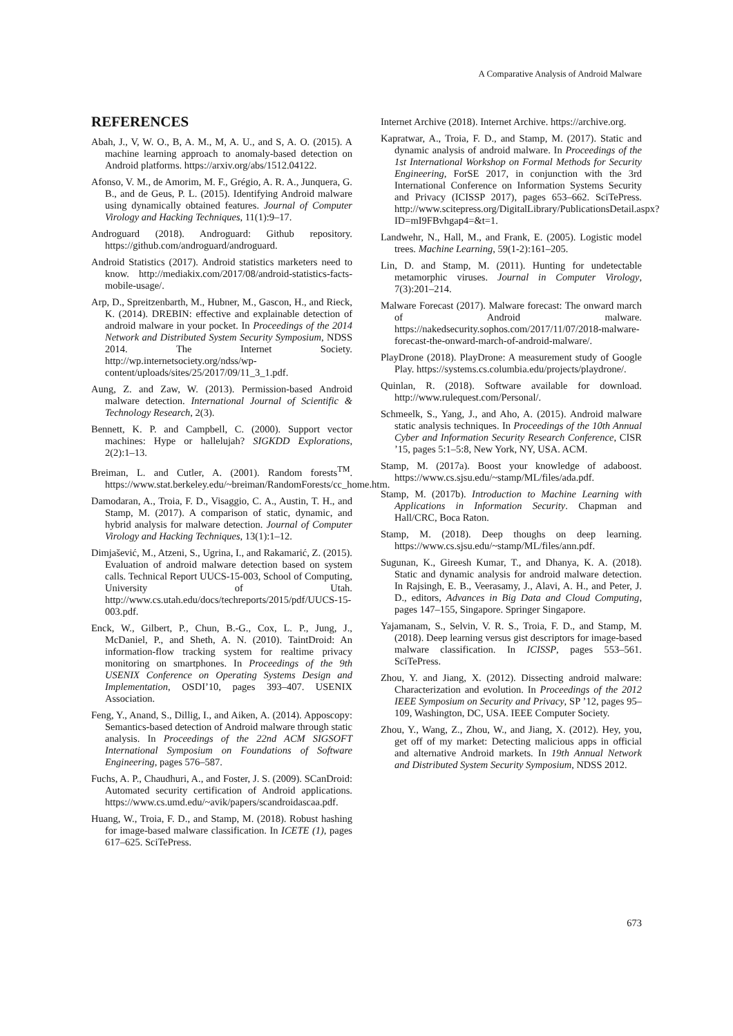A Comparative Analysis of Android Malware
REFERENCES
Abah, J., V, W. O., B, A. M., M, A. U., and S, A. O. (2015). A machine learning approach to anomaly-based detection on Android platforms. https://arxiv.org/abs/1512.04122.
Afonso, V. M., de Amorim, M. F., Grégio, A. R. A., Junquera, G. B., and de Geus, P. L. (2015). Identifying Android malware using dynamically obtained features. Journal of Computer Virology and Hacking Techniques, 11(1):9–17.
Androguard (2018). Androguard: Github repository. https://github.com/androguard/androguard.
Android Statistics (2017). Android statistics marketers need to know. http://mediakix.com/2017/08/android-statistics-facts-mobile-usage/.
Arp, D., Spreitzenbarth, M., Hubner, M., Gascon, H., and Rieck, K. (2014). DREBIN: effective and explainable detection of android malware in your pocket. In Proceedings of the 2014 Network and Distributed System Security Symposium, NDSS 2014. The Internet Society. http://wp.internetsociety.org/ndss/wp-content/uploads/sites/25/2017/09/11_3_1.pdf.
Aung, Z. and Zaw, W. (2013). Permission-based Android malware detection. International Journal of Scientific & Technology Research, 2(3).
Bennett, K. P. and Campbell, C. (2000). Support vector machines: Hype or hallelujah? SIGKDD Explorations, 2(2):1–13.
Breiman, L. and Cutler, A. (2001). Random forests<sup>TM</sup>. https://www.stat.berkeley.edu/~breiman/RandomForests/cc_home.htm.
Damodaran, A., Troia, F. D., Visaggio, C. A., Austin, T. H., and Stamp, M. (2017). A comparison of static, dynamic, and hybrid analysis for malware detection. Journal of Computer Virology and Hacking Techniques, 13(1):1–12.
Dimjašević, M., Atzeni, S., Ugrina, I., and Rakamarić, Z. (2015). Evaluation of android malware detection based on system calls. Technical Report UUCS-15-003, School of Computing, University of Utah. http://www.cs.utah.edu/docs/techreports/2015/pdf/UUCS-15-003.pdf.
Enck, W., Gilbert, P., Chun, B.-G., Cox, L. P., Jung, J., McDaniel, P., and Sheth, A. N. (2010). TaintDroid: An information-flow tracking system for realtime privacy monitoring on smartphones. In Proceedings of the 9th USENIX Conference on Operating Systems Design and Implementation, OSDI’10, pages 393–407. USENIX Association.
Feng, Y., Anand, S., Dillig, I., and Aiken, A. (2014). Apposcopy: Semantics-based detection of Android malware through static analysis. In Proceedings of the 22nd ACM SIGSOFT International Symposium on Foundations of Software Engineering, pages 576–587.
Fuchs, A. P., Chaudhuri, A., and Foster, J. S. (2009). SCanDroid: Automated security certification of Android applications. https://www.cs.umd.edu/~avik/papers/scandroidascaa.pdf.
Huang, W., Troia, F. D., and Stamp, M. (2018). Robust hashing for image-based malware classification. In ICETE (1), pages 617–625. SciTePress.
Internet Archive (2018). Internet Archive. https://archive.org.
Kapratwar, A., Troia, F. D., and Stamp, M. (2017). Static and dynamic analysis of android malware. In Proceedings of the 1st International Workshop on Formal Methods for Security Engineering, ForSE 2017, in conjunction with the 3rd International Conference on Information Systems Security and Privacy (ICISSP 2017), pages 653–662. SciTePress. http://www.scitepress.org/DigitalLibrary/PublicationsDetail.aspx?ID=mI9FBvhgap4=&t=1.
Landwehr, N., Hall, M., and Frank, E. (2005). Logistic model trees. Machine Learning, 59(1-2):161–205.
Lin, D. and Stamp, M. (2011). Hunting for undetectable metamorphic viruses. Journal in Computer Virology, 7(3):201–214.
Malware Forecast (2017). Malware forecast: The onward march of Android malware. https://nakedsecurity.sophos.com/2017/11/07/2018-malware-forecast-the-onward-march-of-android-malware/.
PlayDrone (2018). PlayDrone: A measurement study of Google Play. https://systems.cs.columbia.edu/projects/playdrone/.
Quinlan, R. (2018). Software available for download. http://www.rulequest.com/Personal/.
Schmeelk, S., Yang, J., and Aho, A. (2015). Android malware static analysis techniques. In Proceedings of the 10th Annual Cyber and Information Security Research Conference, CISR ’15, pages 5:1–5:8, New York, NY, USA. ACM.
Stamp, M. (2017a). Boost your knowledge of adaboost. https://www.cs.sjsu.edu/~stamp/ML/files/ada.pdf.
Stamp, M. (2017b). Introduction to Machine Learning with Applications in Information Security. Chapman and Hall/CRC, Boca Raton.
Stamp, M. (2018). Deep thoughs on deep learning. https://www.cs.sjsu.edu/~stamp/ML/files/ann.pdf.
Sugunan, K., Gireesh Kumar, T., and Dhanya, K. A. (2018). Static and dynamic analysis for android malware detection. In Rajsingh, E. B., Veerasamy, J., Alavi, A. H., and Peter, J. D., editors, Advances in Big Data and Cloud Computing, pages 147–155, Singapore. Springer Singapore.
Yajamanam, S., Selvin, V. R. S., Troia, F. D., and Stamp, M. (2018). Deep learning versus gist descriptors for image-based malware classification. In ICISSP, pages 553–561. SciTePress.
Zhou, Y. and Jiang, X. (2012). Dissecting android malware: Characterization and evolution. In Proceedings of the 2012 IEEE Symposium on Security and Privacy, SP ’12, pages 95–109, Washington, DC, USA. IEEE Computer Society.
Zhou, Y., Wang, Z., Zhou, W., and Jiang, X. (2012). Hey, you, get off of my market: Detecting malicious apps in official and alternative Android markets. In 19th Annual Network and Distributed System Security Symposium, NDSS 2012.
673